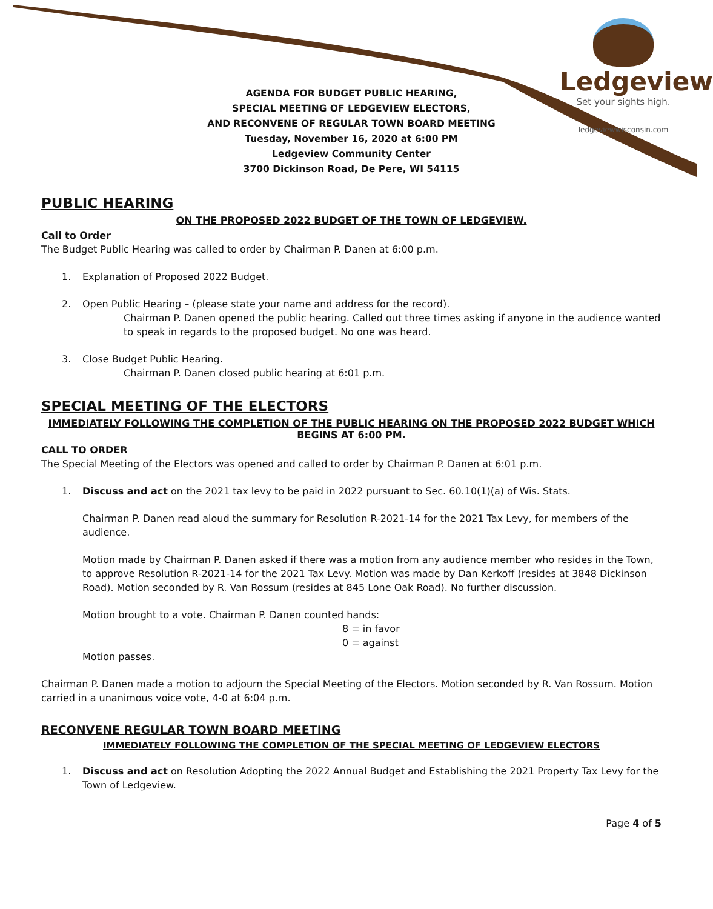Ledgeview
Set your sights high.
ledgeviewwisconsin.com
AGENDA FOR BUDGET PUBLIC HEARING,
SPECIAL MEETING OF LEDGEVIEW ELECTORS,
AND RECONVENE OF REGULAR TOWN BOARD MEETING
Tuesday, November 16, 2020 at 6:00 PM
Ledgeview Community Center
3700 Dickinson Road, De Pere, WI 54115
PUBLIC HEARING
ON THE PROPOSED 2022 BUDGET OF THE TOWN OF LEDGEVIEW.
Call to Order
The Budget Public Hearing was called to order by Chairman P. Danen at 6:00 p.m.
1. Explanation of Proposed 2022 Budget.
2. Open Public Hearing – (please state your name and address for the record).
Chairman P. Danen opened the public hearing. Called out three times asking if anyone in the audience wanted to speak in regards to the proposed budget. No one was heard.
3. Close Budget Public Hearing.
Chairman P. Danen closed public hearing at 6:01 p.m.
SPECIAL MEETING OF THE ELECTORS
IMMEDIATELY FOLLOWING THE COMPLETION OF THE PUBLIC HEARING ON THE PROPOSED 2022 BUDGET WHICH BEGINS AT 6:00 PM.
CALL TO ORDER
The Special Meeting of the Electors was opened and called to order by Chairman P. Danen at 6:01 p.m.
1. Discuss and act on the 2021 tax levy to be paid in 2022 pursuant to Sec. 60.10(1)(a) of Wis. Stats.
Chairman P. Danen read aloud the summary for Resolution R-2021-14 for the 2021 Tax Levy, for members of the audience.
Motion made by Chairman P. Danen asked if there was a motion from any audience member who resides in the Town, to approve Resolution R-2021-14 for the 2021 Tax Levy. Motion was made by Dan Kerkoff (resides at 3848 Dickinson Road). Motion seconded by R. Van Rossum (resides at 845 Lone Oak Road). No further discussion.
Motion brought to a vote. Chairman P. Danen counted hands:
8 = in favor
0 = against
Motion passes.
Chairman P. Danen made a motion to adjourn the Special Meeting of the Electors. Motion seconded by R. Van Rossum. Motion carried in a unanimous voice vote, 4-0 at 6:04 p.m.
RECONVENE REGULAR TOWN BOARD MEETING
IMMEDIATELY FOLLOWING THE COMPLETION OF THE SPECIAL MEETING OF LEDGEVIEW ELECTORS
1. Discuss and act on Resolution Adopting the 2022 Annual Budget and Establishing the 2021 Property Tax Levy for the Town of Ledgeview.
Page 4 of 5